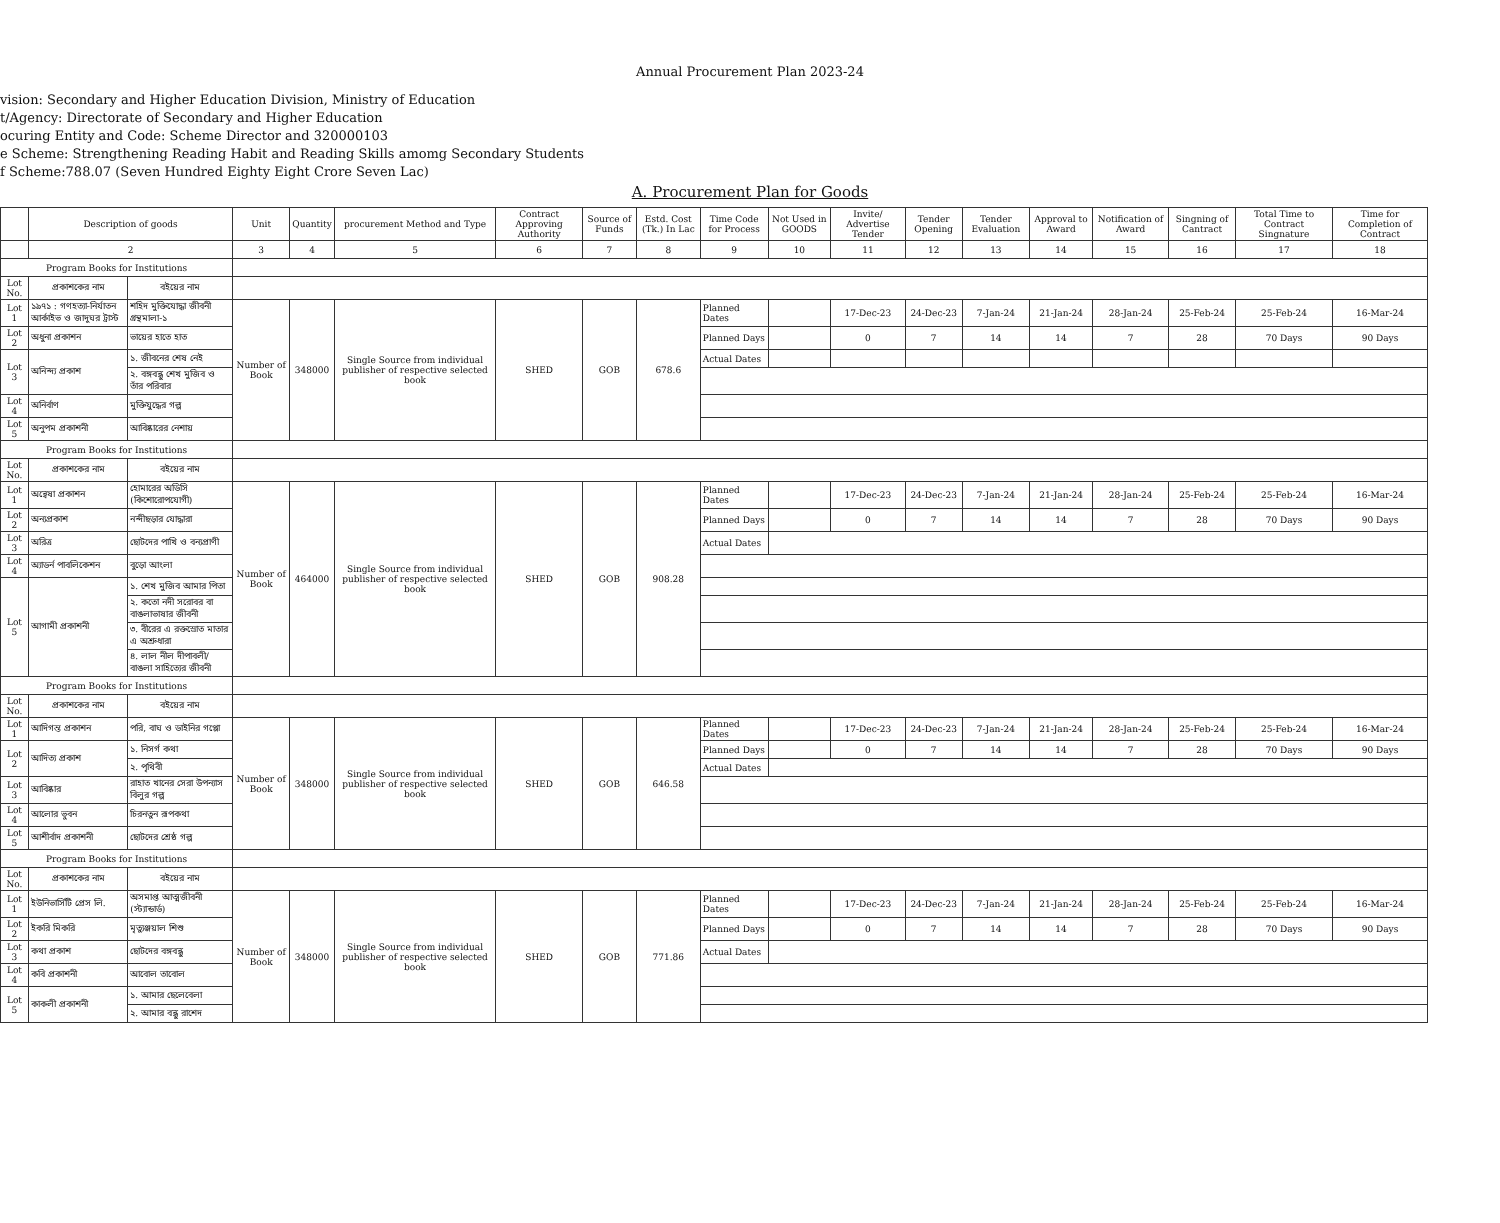Annual Procurement Plan 2023-24
vision: Secondary and Higher Education Division, Ministry of Education
t/Agency: Directorate of Secondary and Higher Education
ocuring Entity and Code: Scheme Director and 320000103
e Scheme: Strengthening Reading Habit and Reading Skills amomg Secondary Students
f Scheme:788.07 (Seven Hundred Eighty Eight Crore Seven Lac)
A. Procurement Plan for Goods
| | Description of goods | | Unit | Quantity | procurement Method and Type | Contract Approving Authority | Source of Funds | Estd. Cost (Tk.) In Lac | Time Code for Process | Not Used in GOODS | Invite/ Advertise Tender | Tender Opening | Tender Evaluation | Approval to Award | Notification of Award | Singning of Cantract | Total Time to Contract Singnature | Time for Completion of Contract |
| --- | --- | --- | --- | --- | --- | --- | --- | --- | --- | --- | --- | --- | --- | --- | --- | --- | --- | --- |
| | 2 | | 3 | 4 | 5 | 6 | 7 | 8 | 9 | 10 | 11 | 12 | 13 | 14 | 15 | 16 | 17 | 18 |
| Program Books for Institutions | | | | | | | | | | | | | | | | | | |
| Lot No. | প্রকাশকের নাম | বইয়ের নাম | | | | | | | | | | | | | | | | |
| Lot 1 | ১৯৭১ : গণহত্যা-নির্যাতন আর্কাইভ ও জাদুঘর ট্রাস্ট | শহিদ মুক্তিযোদ্ধা জীবনী গ্রন্থমালা-১ | Number of Book | 348000 | Single Source from individual publisher of respective selected book | SHED | GOB | 678.6 | Planned Dates | | 17-Dec-23 | 24-Dec-23 | 7-Jan-24 | 21-Jan-24 | 28-Jan-24 | 25-Feb-24 | 25-Feb-24 | 16-Mar-24 |
| Lot 2 | অধুনা প্রকাশন | ভায়ের হাতে হাত | | | | | | | Planned Days | | 0 | 7 | 14 | 14 | 7 | 28 | 70 Days | 90 Days |
| Lot 3 | অনিন্দ্য প্রকাশ | ১. জীবনের শেষ নেই | | | | | | | Actual Dates | | | | | | | | | |
| | | ২. বঙ্গবন্ধু শেখ মুজিব ও তাঁর পরিবার | | | | | | | | | | | | | | | | |
| Lot 4 | অনির্বাণ | মুক্তিযুদ্ধের গল্প | | | | | | | | | | | | | | | | |
| Lot 5 | অনুপম প্রকাশনী | আবিষ্কারের নেশায় | | | | | | | | | | | | | | | | |
| Program Books for Institutions | | | | | | | | | | | | | | | | | | |
| Lot No. | প্রকাশকের নাম | বইয়ের নাম | | | | | | | | | | | | | | | | |
| Lot 1 | অন্বেষা প্রকাশন | হোমারের অডিসি (কিশোরোপযোগী) | Number of Book | 464000 | Single Source from individual publisher of respective selected book | SHED | GOB | 908.28 | Planned Dates | | 17-Dec-23 | 24-Dec-23 | 7-Jan-24 | 21-Jan-24 | 28-Jan-24 | 25-Feb-24 | 25-Feb-24 | 16-Mar-24 |
| Lot 2 | অন্যপ্রকাশ | নন্দীছড়ার যোদ্ধারা | | | | | | | Planned Days | | 0 | 7 | 14 | 14 | 7 | 28 | 70 Days | 90 Days |
| Lot 3 | অরিত্র | ছোটদের পাখি ও বন্যপ্রাণী | | | | | | | Actual Dates | | | | | | | | | |
| Lot 4 | অ্যাডর্ন পাবলিকেশন | বুড়ো আংলা | | | | | | | | | | | | | | | | |
| Lot 5 | আগামী প্রকাশনী | ১. শেখ মুজিব আমার পিতা | | | | | | | | | | | | | | | | |
| | | ২. কতো নদী সরোবর বা বাঙলাভাষার জীবনী | | | | | | | | | | | | | | | | |
| | | ৩. বীরের এ রক্তস্রোত মাতার এ অশ্রুধারা | | | | | | | | | | | | | | | | |
| | | ৪. লাল নীল দীপাবলী/বাঙলা সাহিত্যের জীবনী | | | | | | | | | | | | | | | | |
| Program Books for Institutions | | | | | | | | | | | | | | | | | | |
| Lot No. | প্রকাশকের নাম | বইয়ের নাম | | | | | | | | | | | | | | | | |
| Lot 1 | আদিগন্ত প্রকাশন | পরি, বাঘ ও ডাইনির গপ্পো | Number of Book | 348000 | Single Source from individual publisher of respective selected book | SHED | GOB | 646.58 | Planned Dates | | 17-Dec-23 | 24-Dec-23 | 7-Jan-24 | 21-Jan-24 | 28-Jan-24 | 25-Feb-24 | 25-Feb-24 | 16-Mar-24 |
| Lot 2 | আদিত্য প্রকাশ | ১. নিসর্গ কথা | | | | | | | Planned Days | | 0 | 7 | 14 | 14 | 7 | 28 | 70 Days | 90 Days |
| | | ২. পৃথিবী | | | | | | | Actual Dates | | | | | | | | | |
| Lot 3 | আবিষ্কার | রাহাত খানের সেরা উপন্যাস বিলুর গল্প | | | | | | | | | | | | | | | | |
| Lot 4 | আলোর ভুবন | চিরনতুন রূপকথা | | | | | | | | | | | | | | | | |
| Lot 5 | আশীর্বাদ প্রকাশনী | ছোটদের শ্রেষ্ঠ গল্প | | | | | | | | | | | | | | | | |
| Program Books for Institutions | | | | | | | | | | | | | | | | | | |
| Lot No. | প্রকাশকের নাম | বইয়ের নাম | | | | | | | | | | | | | | | | |
| Lot 1 | ইউনিভার্সিটি প্রেস লি. | অসমাপ্ত আত্মজীবনী (স্ট্যান্ডার্ড) | Number of Book | 348000 | Single Source from individual publisher of respective selected book | SHED | GOB | 771.86 | Planned Dates | | 17-Dec-23 | 24-Dec-23 | 7-Jan-24 | 21-Jan-24 | 28-Jan-24 | 25-Feb-24 | 25-Feb-24 | 16-Mar-24 |
| Lot 2 | ইকরি মিকরি | মৃত্যুঞ্জয়াল শিশু | | | | | | | Planned Days | | 0 | 7 | 14 | 14 | 7 | 28 | 70 Days | 90 Days |
| Lot 3 | কথা প্রকাশ | ছোটদের বঙ্গবন্ধু | | | | | | | Actual Dates | | | | | | | | | |
| Lot 4 | কবি প্রকাশনী | আবোল তাবোল | | | | | | | | | | | | | | | | |
| Lot 5 | কাকলী প্রকাশনী | ১. আমার ছেলেবেলা | | | | | | | | | | | | | | | | |
| | | ২. আমার বন্ধু রাশেদ | | | | | | | | | | | | | | | | |